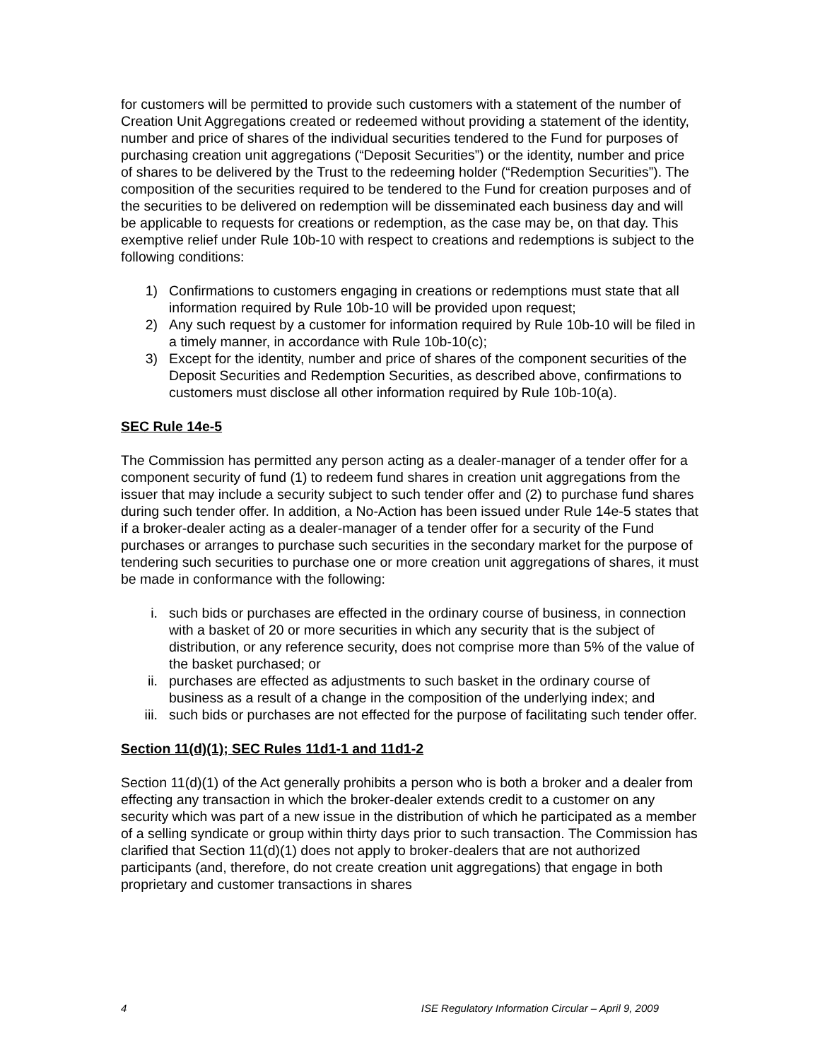for customers will be permitted to provide such customers with a statement of the number of Creation Unit Aggregations created or redeemed without providing a statement of the identity, number and price of shares of the individual securities tendered to the Fund for purposes of purchasing creation unit aggregations (“Deposit Securities”) or the identity, number and price of shares to be delivered by the Trust to the redeeming holder (“Redemption Securities”). The composition of the securities required to be tendered to the Fund for creation purposes and of the securities to be delivered on redemption will be disseminated each business day and will be applicable to requests for creations or redemption, as the case may be, on that day. This exemptive relief under Rule 10b-10 with respect to creations and redemptions is subject to the following conditions:
1) Confirmations to customers engaging in creations or redemptions must state that all information required by Rule 10b-10 will be provided upon request;
2) Any such request by a customer for information required by Rule 10b-10 will be filed in a timely manner, in accordance with Rule 10b-10(c);
3) Except for the identity, number and price of shares of the component securities of the Deposit Securities and Redemption Securities, as described above, confirmations to customers must disclose all other information required by Rule 10b-10(a).
SEC Rule 14e-5
The Commission has permitted any person acting as a dealer-manager of a tender offer for a component security of fund (1) to redeem fund shares in creation unit aggregations from the issuer that may include a security subject to such tender offer and (2) to purchase fund shares during such tender offer. In addition, a No-Action has been issued under Rule 14e-5 states that if a broker-dealer acting as a dealer-manager of a tender offer for a security of the Fund purchases or arranges to purchase such securities in the secondary market for the purpose of tendering such securities to purchase one or more creation unit aggregations of shares, it must be made in conformance with the following:
i. such bids or purchases are effected in the ordinary course of business, in connection with a basket of 20 or more securities in which any security that is the subject of distribution, or any reference security, does not comprise more than 5% of the value of the basket purchased; or
ii. purchases are effected as adjustments to such basket in the ordinary course of business as a result of a change in the composition of the underlying index; and
iii. such bids or purchases are not effected for the purpose of facilitating such tender offer.
Section 11(d)(1); SEC Rules 11d1-1 and 11d1-2
Section 11(d)(1) of the Act generally prohibits a person who is both a broker and a dealer from effecting any transaction in which the broker-dealer extends credit to a customer on any security which was part of a new issue in the distribution of which he participated as a member of a selling syndicate or group within thirty days prior to such transaction. The Commission has clarified that Section 11(d)(1) does not apply to broker-dealers that are not authorized participants (and, therefore, do not create creation unit aggregations) that engage in both proprietary and customer transactions in shares
4 ISE Regulatory Information Circular – April 9, 2009